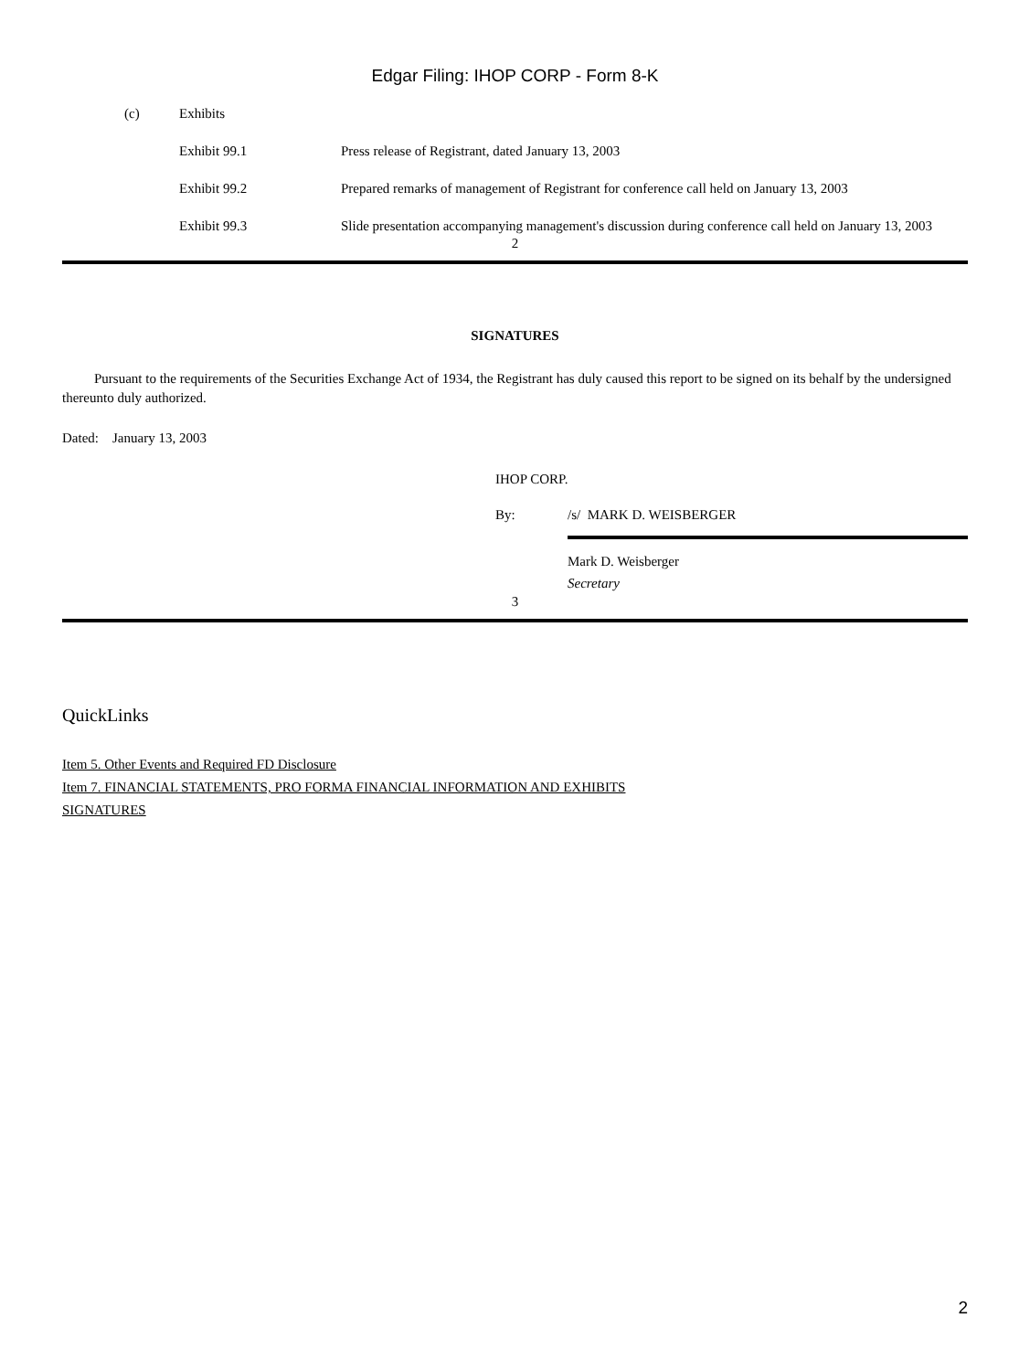Edgar Filing: IHOP CORP - Form 8-K
(c) Exhibits
Exhibit 99.1 Press release of Registrant, dated January 13, 2003
Exhibit 99.2 Prepared remarks of management of Registrant for conference call held on January 13, 2003
Exhibit 99.3 Slide presentation accompanying management's discussion during conference call held on January 13, 2003
2
SIGNATURES
Pursuant to the requirements of the Securities Exchange Act of 1934, the Registrant has duly caused this report to be signed on its behalf by the undersigned thereunto duly authorized.
Dated: January 13, 2003
IHOP CORP.
By: /s/ MARK D. WEISBERGER
Mark D. Weisberger
Secretary
3
QuickLinks
Item 5. Other Events and Required FD Disclosure
Item 7. FINANCIAL STATEMENTS, PRO FORMA FINANCIAL INFORMATION AND EXHIBITS
SIGNATURES
2